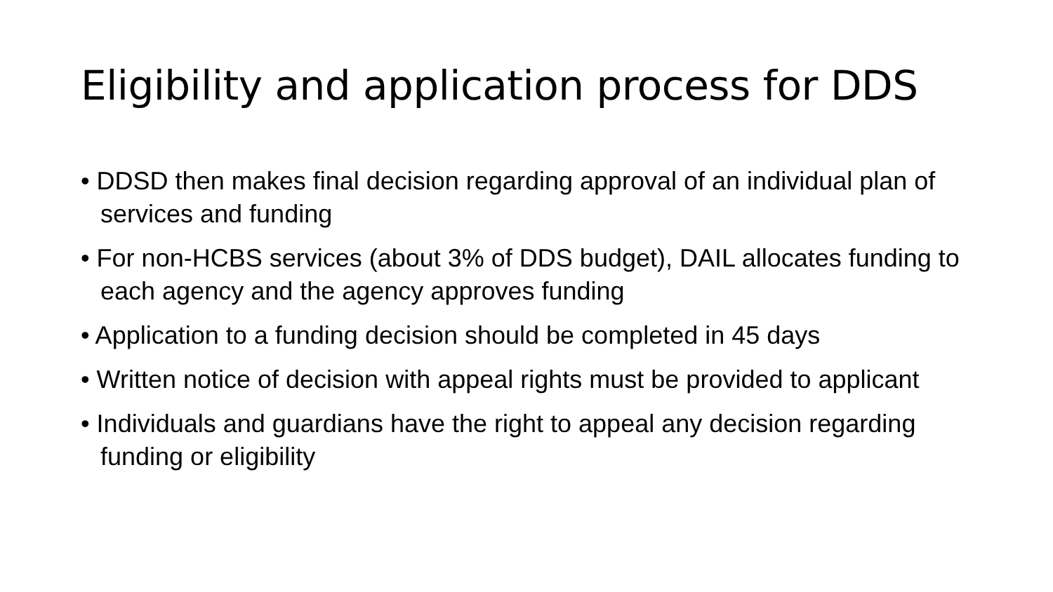Eligibility and application process for DDS
• DDSD then makes final decision regarding approval of an individual plan of services and funding
• For non-HCBS services (about 3% of DDS budget), DAIL allocates funding to each agency and the agency approves funding
• Application to a funding decision should be completed in 45 days
• Written notice of decision with appeal rights must be provided to applicant
• Individuals and guardians have the right to appeal any decision regarding funding or eligibility